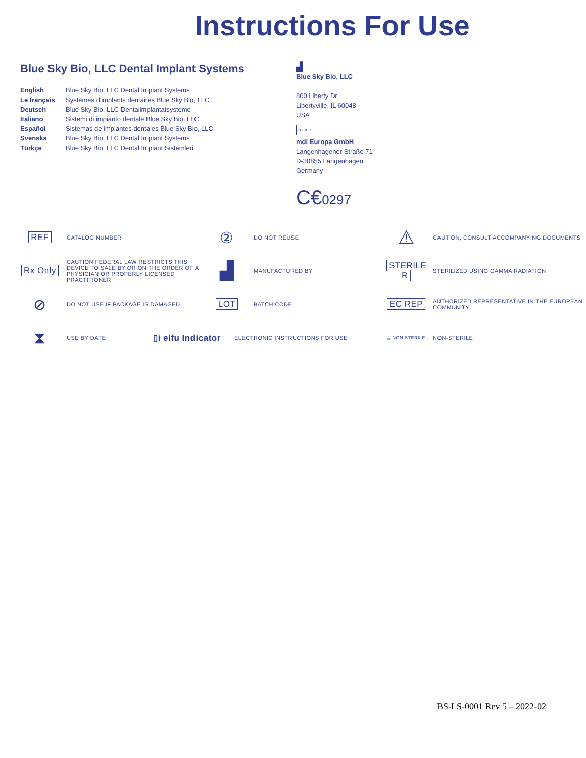Instructions For Use
Blue Sky Bio, LLC Dental Implant Systems
English Blue Sky Bio, LLC Dental Implant Systems Le français Systèmes d'implants dentaires Blue Sky Bio, LLC Deutsch Blue Sky Bio, LLC-Dentalimplantatsysteme Italiano Sistemi di impianto dentale Blue Sky Bio, LLC Español Sistemas de implantes dentales Blue Sky Bio, LLC Svenska Blue Sky Bio, LLC Dental Implant Systems Türkçe Blue Sky Bio, LLC Dental ̇Implant Sistemleri
▟
Blue Sky Bio, LLC
800 Liberty Dr
Libertyville, IL 60048
USA
EC REP
mdi Europa GmbH
Langenhagener Straße 71
D-30855 Langenhagen
Germany
C€0297
REF CATALOG NUMBER
② DO NOT REUSE
⚠ CAUTION, CONSULT ACCOMPANYING DOCUMENTS
Rx Only CAUTION FEDERAL LAW RESTRICTS THIS DEVICE TO SALE BY OR ON THE ORDER OF A PHYSICIAN OR PROPERLY LICENSED PRACTITIONER
▟ MANUFACTURED BY
STERILE R STERILIZED USING GAMMA RADIATION
⊘ DO NOT USE IF PACKAGE IS DAMAGED
LOT BATCH CODE
EC REP AUTHORIZED REPRESENTATIVE IN THE EUROPEAN COMMUNITY
⧗ USE BY DATE
▯i elfu Indicator ELECTRONIC INSTRUCTIONS FOR USE
△ NON STERILE NON-STERILE
BS-LS-0001 Rev 5 – 2022-02